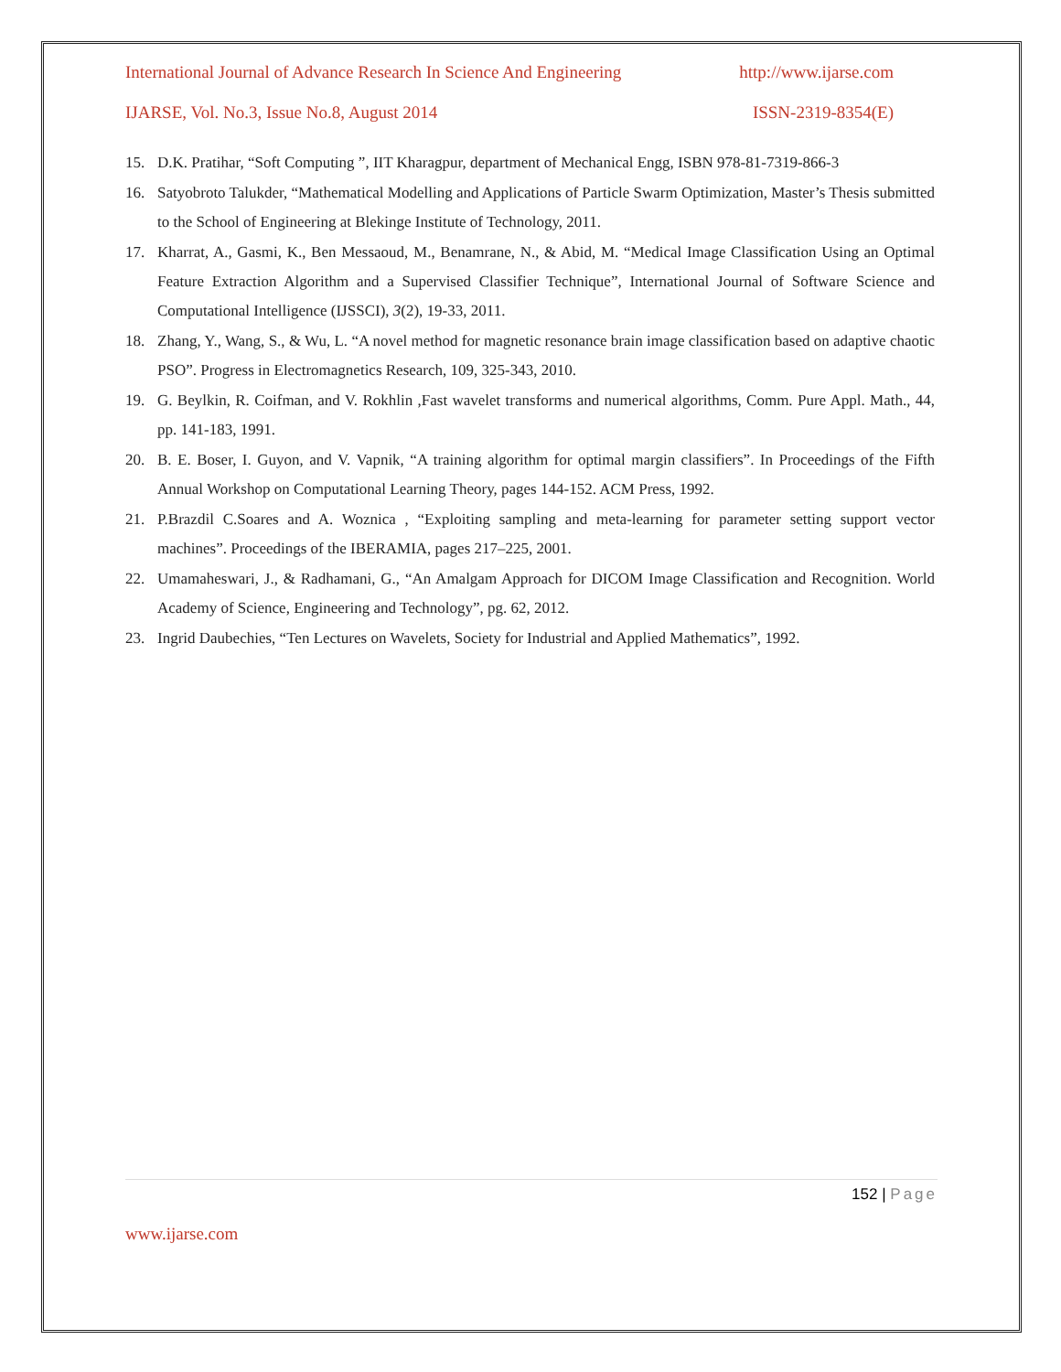International Journal of Advance Research In Science And Engineering http://www.ijarse.com
IJARSE, Vol. No.3, Issue No.8, August 2014 ISSN-2319-8354(E)
15. D.K. Pratihar, “Soft Computing ”, IIT Kharagpur, department of Mechanical Engg, ISBN 978-81-7319-866-3
16. Satyobroto Talukder, “Mathematical Modelling and Applications of Particle Swarm Optimization, Master’s Thesis submitted to the School of Engineering at Blekinge Institute of Technology, 2011.
17. Kharrat, A., Gasmi, K., Ben Messaoud, M., Benamrane, N., & Abid, M. “Medical Image Classification Using an Optimal Feature Extraction Algorithm and a Supervised Classifier Technique”, International Journal of Software Science and Computational Intelligence (IJSSCI), 3(2), 19-33, 2011.
18. Zhang, Y., Wang, S., & Wu, L. “A novel method for magnetic resonance brain image classification based on adaptive chaotic PSO”. Progress in Electromagnetics Research, 109, 325-343, 2010.
19. G. Beylkin, R. Coifman, and V. Rokhlin ,Fast wavelet transforms and numerical algorithms, Comm. Pure Appl. Math., 44, pp. 141-183, 1991.
20. B. E. Boser, I. Guyon, and V. Vapnik, “A training algorithm for optimal margin classifiers”. In Proceedings of the Fifth Annual Workshop on Computational Learning Theory, pages 144-152. ACM Press, 1992.
21. P.Brazdil C.Soares and A. Woznica , “Exploiting sampling and meta-learning for parameter setting support vector machines”. Proceedings of the IBERAMIA, pages 217–225, 2001.
22. Umamaheswari, J., & Radhamani, G., “An Amalgam Approach for DICOM Image Classification and Recognition. World Academy of Science, Engineering and Technology”, pg. 62, 2012.
23. Ingrid Daubechies, “Ten Lectures on Wavelets, Society for Industrial and Applied Mathematics”, 1992.
152 | Page
www.ijarse.com